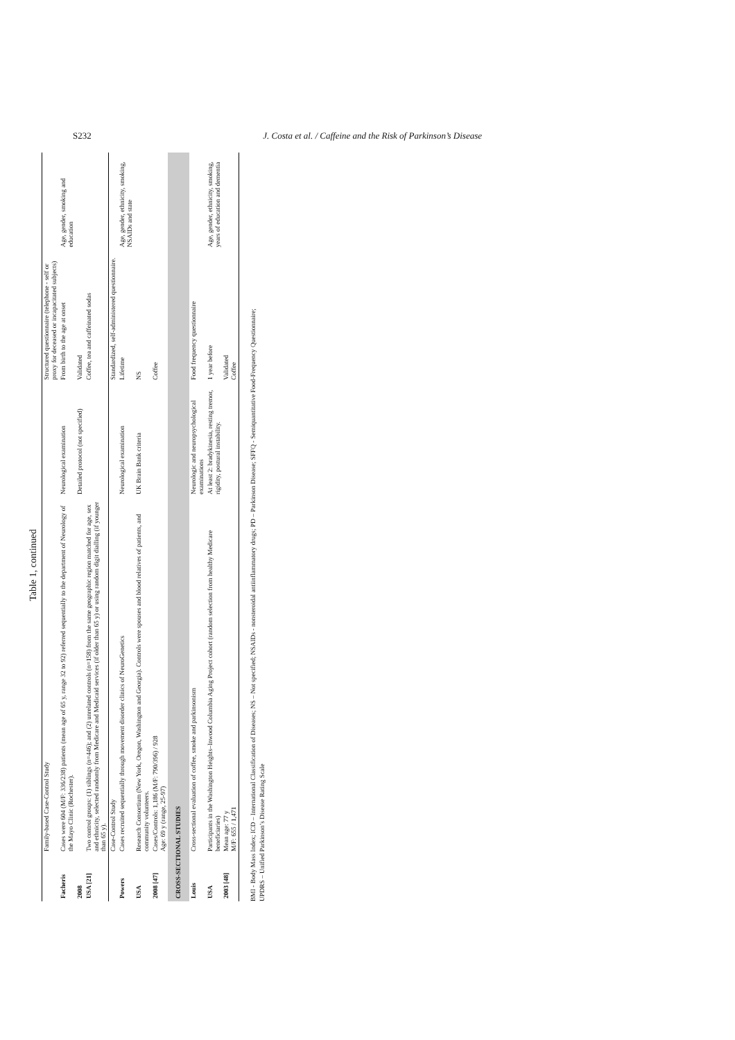S232 J. Costa et al. / Caffeine and the Risk of Parkinson’s Disease
Table 1, continued
| | Family-based Case-Control Study | | Structured questionnaire (telephone - self or proxy for deceased or incapacitated subjects) | |
| Facheris | Cases were 604 (M/F: 336/238) patients (mean age of 65 y, range 32 to 92) referred sequentially to the department of Neurology of the Mayo Clinic (Rochester). | Neurological examination | From birth to the age at onset | Age, gender, smoking and education |
| 2008 | | Detailed protocol (not specified) | Validated | |
| USA [21] | Two control groups: (1) siblings (n=446); and (2) unrelated controls (n=158) from the same geographic region matched for age, sex and ethnicity, selected randomly from Medicare and Medicaid services (if older than 65 y) or using random digit dialling (if younger than 65 y). | | Coffee, tea and caffeinated sodas | |
| | Case-Control Study | | Standardized, self-administered questionnaire. | |
| Powers | Cases recruited sequentially through movement disorder clinics of NeuroGenetics | Neurological examination | Lifetime | Age, gender, ethnicity, smoking, NSAIDs and state |
| USA | Research Consortium (New York, Oregon, Washington and Georgia). Controls were spouses and blood relatives of patients, and community volunteers. | UK Brain Bank criteria | NS | |
| 2008 [47] | Cases/Controls: 1,186 (M/F: 790/396) / 928 Age: 69 y (range, 25-97) | | Coffee | |
| CROSS-SECTIONAL STUDIES | | | | |
| Louis | Cross-sectional evaluation of coffee, smoke and parkinsonism | Neurologic and neuropsychological examinations | Food frequency questionnaire | |
| USA | Participants in the Washington Heights–Inwood Columbia Aging Project cohort (random selection from healthy Medicare beneficiaries) | At least 2: bradykinesia, resting tremor, rigidity, postural instability. | 1 year before | Age, gender, ethnicity, smoking, years of education and dementia |
| 2003 [48] | Mean age: 77 y M/F: 655 / 1,471 | | Validated Coffee | |
BMI - Body Mass Index; ICD – International Classification of Diseases; NS – Not specified; NSAIDs - nonsteroidal antiinflammatory drugs; PD – Parkinson Disease; SFFQ - Semiquantitative Food-Frequency Questionnaire;
UPDRS – Unified Parkinson’s Disease Rating Scale